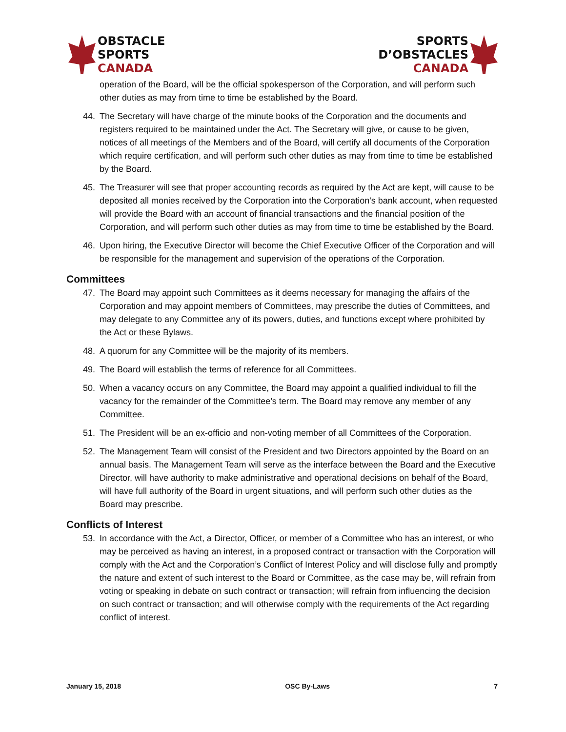OBSTACLE
SPORTS
CANADA
SPORTS
D’OBSTACLES
CANADA
operation of the Board, will be the official spokesperson of the Corporation, and will perform such other duties as may from time to time be established by the Board.
44. The Secretary will have charge of the minute books of the Corporation and the documents and registers required to be maintained under the Act. The Secretary will give, or cause to be given, notices of all meetings of the Members and of the Board, will certify all documents of the Corporation which require certification, and will perform such other duties as may from time to time be established by the Board.
45. The Treasurer will see that proper accounting records as required by the Act are kept, will cause to be deposited all monies received by the Corporation into the Corporation's bank account, when requested will provide the Board with an account of financial transactions and the financial position of the Corporation, and will perform such other duties as may from time to time be established by the Board.
46. Upon hiring, the Executive Director will become the Chief Executive Officer of the Corporation and will be responsible for the management and supervision of the operations of the Corporation.
Committees
47. The Board may appoint such Committees as it deems necessary for managing the affairs of the Corporation and may appoint members of Committees, may prescribe the duties of Committees, and may delegate to any Committee any of its powers, duties, and functions except where prohibited by the Act or these Bylaws.
48. A quorum for any Committee will be the majority of its members.
49. The Board will establish the terms of reference for all Committees.
50. When a vacancy occurs on any Committee, the Board may appoint a qualified individual to fill the vacancy for the remainder of the Committee’s term. The Board may remove any member of any Committee.
51. The President will be an ex-officio and non-voting member of all Committees of the Corporation.
52. The Management Team will consist of the President and two Directors appointed by the Board on an annual basis. The Management Team will serve as the interface between the Board and the Executive Director, will have authority to make administrative and operational decisions on behalf of the Board, will have full authority of the Board in urgent situations, and will perform such other duties as the Board may prescribe.
Conflicts of Interest
53. In accordance with the Act, a Director, Officer, or member of a Committee who has an interest, or who may be perceived as having an interest, in a proposed contract or transaction with the Corporation will comply with the Act and the Corporation’s Conflict of Interest Policy and will disclose fully and promptly the nature and extent of such interest to the Board or Committee, as the case may be, will refrain from voting or speaking in debate on such contract or transaction; will refrain from influencing the decision on such contract or transaction; and will otherwise comply with the requirements of the Act regarding conflict of interest.
January 15, 2018 OSC By-Laws 7